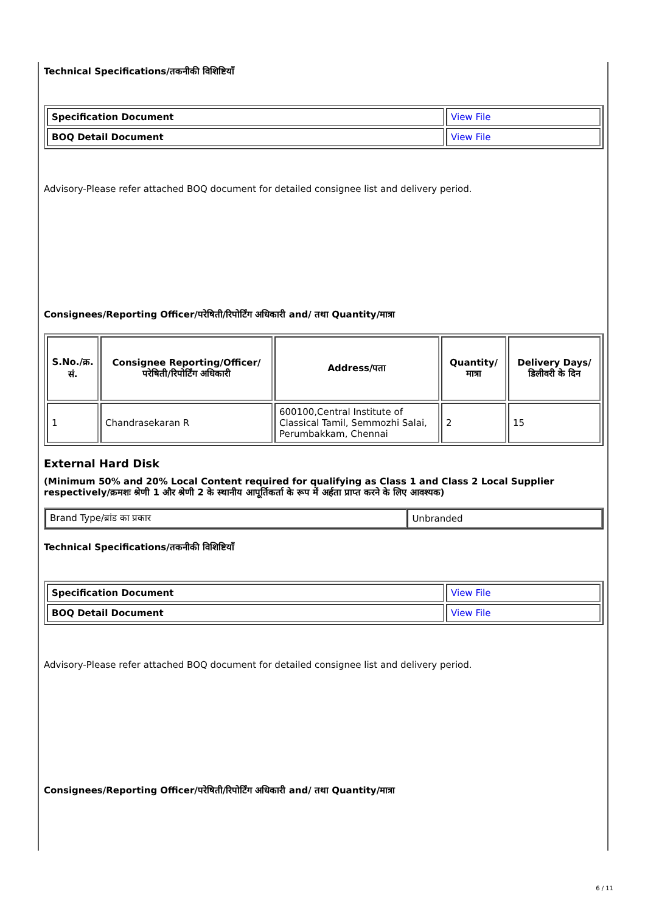Technical Specifications/तकनीकी विशिष्टियाँ
| Specification Document | View File |
| BOQ Detail Document | View File |
Advisory-Please refer attached BOQ document for detailed consignee list and delivery period.
Consignees/Reporting Officer/परेषिती/रिपोर्टिंग अधिकारी and/ तथा Quantity/मात्रा
| S.No./क्र. सं. | Consignee Reporting/Officer/ परेषिती/रिपोर्टिंग अधिकारी | Address/पता | Quantity/मात्रा | Delivery Days/डिलीवरी के दिन |
| --- | --- | --- | --- | --- |
| 1 | Chandrasekaran R | 600100,Central Institute of Classical Tamil, Semmozhi Salai, Perumbakkam, Chennai | 2 | 15 |
External Hard Disk
(Minimum 50% and 20% Local Content required for qualifying as Class 1 and Class 2 Local Supplier respectively/क्रमशः श्रेणी 1 और श्रेणी 2 के स्थानीय आपूर्तिकर्ता के रूप में अर्हता प्राप्त करने के लिए आवश्यक)
| Brand Type/ब्रांड का प्रकार | Unbranded |
Technical Specifications/तकनीकी विशिष्टियाँ
| Specification Document | View File |
| BOQ Detail Document | View File |
Advisory-Please refer attached BOQ document for detailed consignee list and delivery period.
Consignees/Reporting Officer/परेषिती/रिपोर्टिंग अधिकारी and/ तथा Quantity/मात्रा
6 / 11